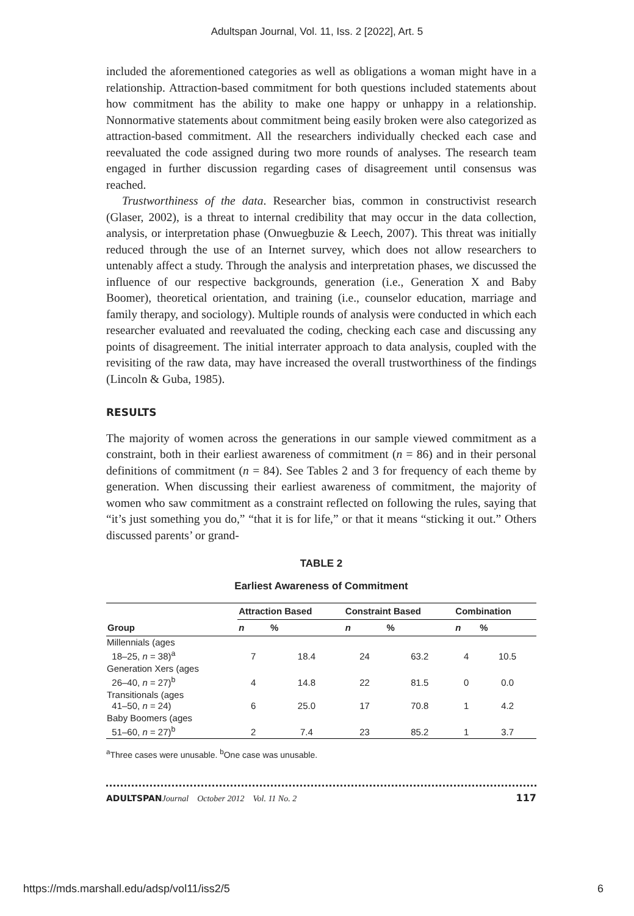Adultspan Journal, Vol. 11, Iss. 2 [2022], Art. 5
included the aforementioned categories as well as obligations a woman might have in a relationship. Attraction-based commitment for both questions included statements about how commitment has the ability to make one happy or unhappy in a relationship. Nonnormative statements about commitment being easily broken were also categorized as attraction-based commitment. All the researchers individually checked each case and reevaluated the code assigned during two more rounds of analyses. The research team engaged in further discussion regarding cases of disagreement until consensus was reached.
Trustworthiness of the data. Researcher bias, common in constructivist research (Glaser, 2002), is a threat to internal credibility that may occur in the data collection, analysis, or interpretation phase (Onwuegbuzie & Leech, 2007). This threat was initially reduced through the use of an Internet survey, which does not allow researchers to untenably affect a study. Through the analysis and interpretation phases, we discussed the influence of our respective backgrounds, generation (i.e., Generation X and Baby Boomer), theoretical orientation, and training (i.e., counselor education, marriage and family therapy, and sociology). Multiple rounds of analysis were conducted in which each researcher evaluated and reevaluated the coding, checking each case and discussing any points of disagreement. The initial interrater approach to data analysis, coupled with the revisiting of the raw data, may have increased the overall trustworthiness of the findings (Lincoln & Guba, 1985).
RESULTS
The majority of women across the generations in our sample viewed commitment as a constraint, both in their earliest awareness of commitment (n = 86) and in their personal definitions of commitment (n = 84). See Tables 2 and 3 for frequency of each theme by generation. When discussing their earliest awareness of commitment, the majority of women who saw commitment as a constraint reflected on following the rules, saying that “it’s just something you do,” “that it is for life,” or that it means “sticking it out.” Others discussed parents’ or grand-
TABLE 2
Earliest Awareness of Commitment
| | Attraction Based | | Constraint Based | | Combination | |
| --- | --- | --- | --- | --- | --- | --- |
| Group | n | % | n | % | n | % |
| Millennials (ages 18–25, n = 38)<sup>a</sup> | 7 | 18.4 | 24 | 63.2 | 4 | 10.5 |
| Generation Xers (ages 26–40, n = 27)<sup>b</sup> | 4 | 14.8 | 22 | 81.5 | 0 | 0.0 |
| Transitionals (ages 41–50, n = 24) | 6 | 25.0 | 17 | 70.8 | 1 | 4.2 |
| Baby Boomers (ages 51–60, n = 27)<sup>b</sup> | 2 | 7.4 | 23 | 85.2 | 1 | 3.7 |
<sup>a</sup> Three cases were unusable. <sup>b</sup>One case was unusable.
ADULTSPAN Journal October 2012 Vol. 11 No. 2 117
https://mds.marshall.edu/adsp/vol11/iss2/5 6